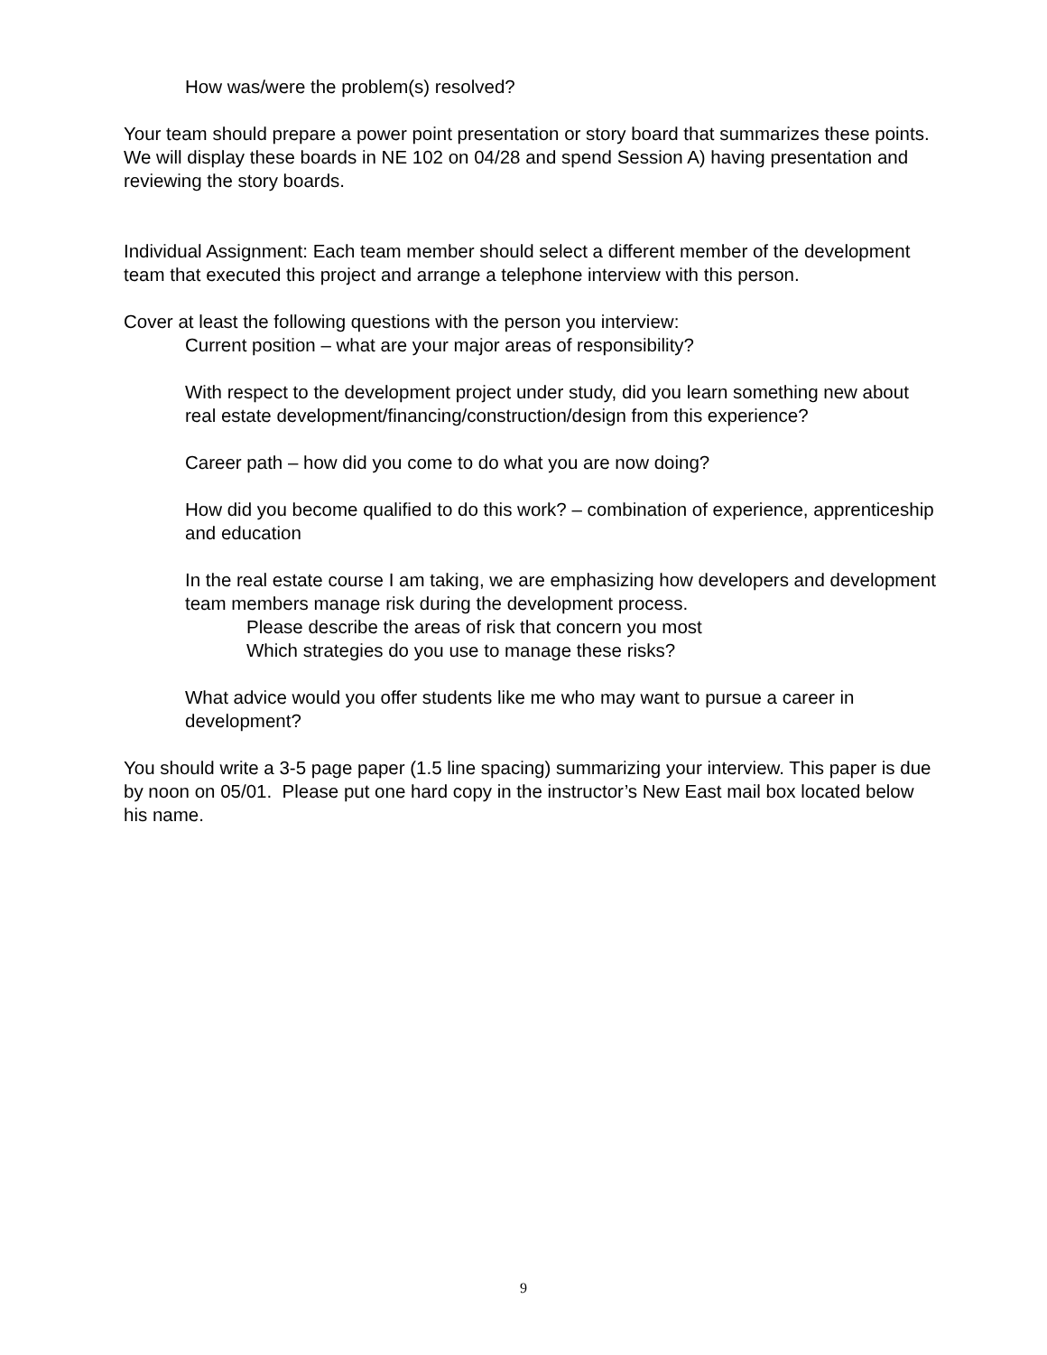How was/were the problem(s) resolved?
Your team should prepare a power point presentation or story board that summarizes these points. We will display these boards in NE 102 on 04/28 and spend Session A) having presentation and reviewing the story boards.
Individual Assignment: Each team member should select a different member of the development team that executed this project and arrange a telephone interview with this person.
Cover at least the following questions with the person you interview:
Current position – what are your major areas of responsibility?
With respect to the development project under study, did you learn something new about real estate development/financing/construction/design from this experience?
Career path – how did you come to do what you are now doing?
How did you become qualified to do this work? – combination of experience, apprenticeship and education
In the real estate course I am taking, we are emphasizing how developers and development team members manage risk during the development process.
Please describe the areas of risk that concern you most
Which strategies do you use to manage these risks?
What advice would you offer students like me who may want to pursue a career in development?
You should write a 3-5 page paper (1.5 line spacing) summarizing your interview. This paper is due by noon on 05/01. Please put one hard copy in the instructor’s New East mail box located below his name.
9